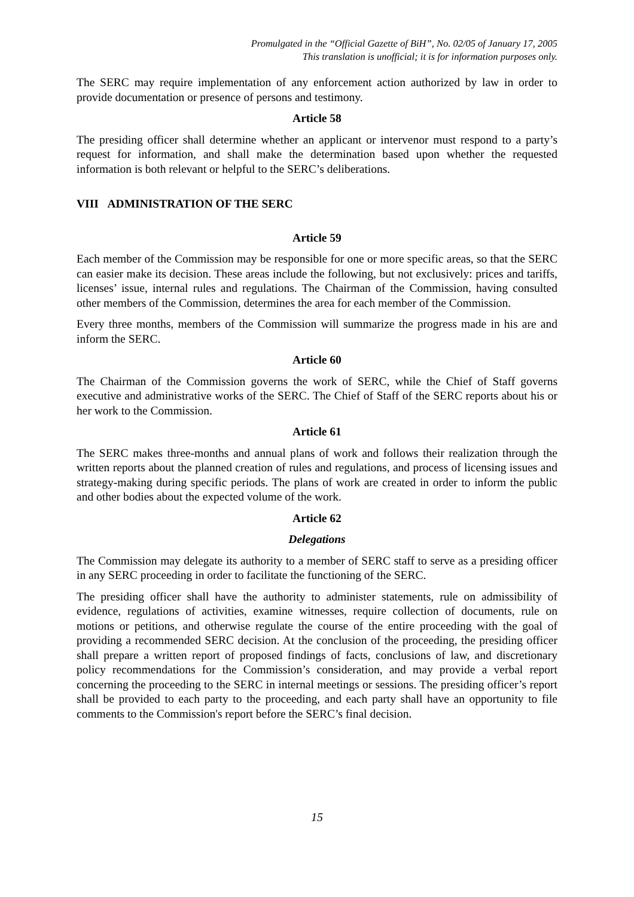Promulgated in the “Official Gazette of BiH”, No. 02/05 of January 17, 2005
This translation is unofficial; it is for information purposes only.
The SERC may require implementation of any enforcement action authorized by law in order to provide documentation or presence of persons and testimony.
Article 58
The presiding officer shall determine whether an applicant or intervenor must respond to a party’s request for information, and shall make the determination based upon whether the requested information is both relevant or helpful to the SERC’s deliberations.
VIII ADMINISTRATION OF THE SERC
Article 59
Each member of the Commission may be responsible for one or more specific areas, so that the SERC can easier make its decision. These areas include the following, but not exclusively: prices and tariffs, licenses’ issue, internal rules and regulations. The Chairman of the Commission, having consulted other members of the Commission, determines the area for each member of the Commission.
Every three months, members of the Commission will summarize the progress made in his are and inform the SERC.
Article 60
The Chairman of the Commission governs the work of SERC, while the Chief of Staff governs executive and administrative works of the SERC. The Chief of Staff of the SERC reports about his or her work to the Commission.
Article 61
The SERC makes three-months and annual plans of work and follows their realization through the written reports about the planned creation of rules and regulations, and process of licensing issues and strategy-making during specific periods. The plans of work are created in order to inform the public and other bodies about the expected volume of the work.
Article 62
Delegations
The Commission may delegate its authority to a member of SERC staff to serve as a presiding officer in any SERC proceeding in order to facilitate the functioning of the SERC.
The presiding officer shall have the authority to administer statements, rule on admissibility of evidence, regulations of activities, examine witnesses, require collection of documents, rule on motions or petitions, and otherwise regulate the course of the entire proceeding with the goal of providing a recommended SERC decision. At the conclusion of the proceeding, the presiding officer shall prepare a written report of proposed findings of facts, conclusions of law, and discretionary policy recommendations for the Commission’s consideration, and may provide a verbal report concerning the proceeding to the SERC in internal meetings or sessions. The presiding officer’s report shall be provided to each party to the proceeding, and each party shall have an opportunity to file comments to the Commission's report before the SERC’s final decision.
15